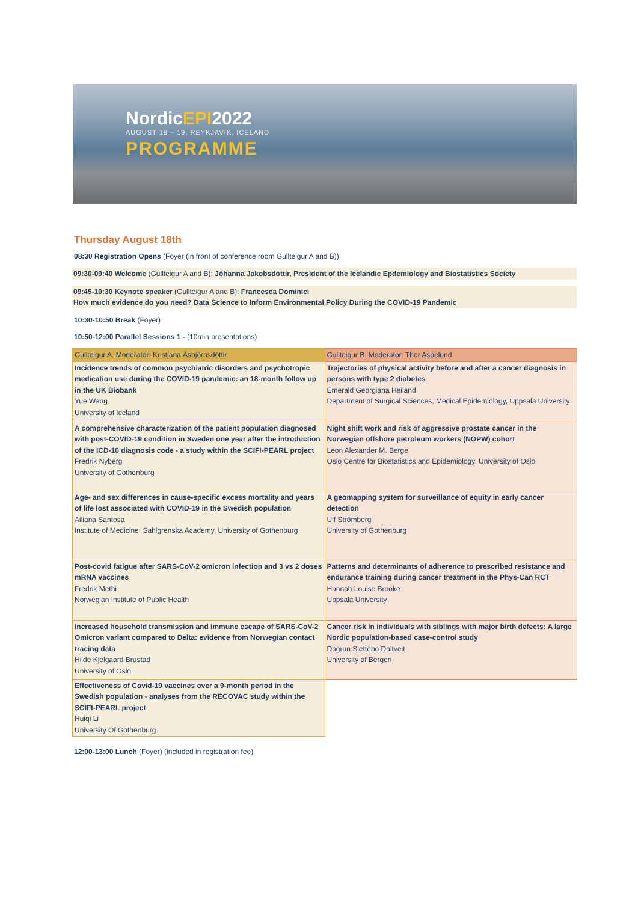NordicEPI2022
AUGUST 18 – 19, REYKJAVIK, ICELAND
PROGRAMME
Thursday August 18th
08:30 Registration Opens (Foyer (in front of conference room Gullteigur A and B))
09:30-09:40 Welcome (Gullteigur A and B): Jóhanna Jakobsdóttir, President of the Icelandic Epdemiology and Biostatistics Society
09:45-10:30 Keynote speaker (Gullteigur A and B): Francesca Dominici
How much evidence do you need? Data Science to Inform Environmental Policy During the COVID-19 Pandemic
10:30-10:50 Break (Foyer)
10:50-12:00 Parallel Sessions 1 - (10min presentations)
| Gullteigur A. Moderator: Kristjana Ásbjörnsdóttir | Gullteigur B. Moderator: Thor Aspelund |
| Incidence trends of common psychiatric disorders and psychotropic medication use during the COVID-19 pandemic: an 18-month follow up in the UK Biobank Yue Wang University of Iceland | Trajectories of physical activity before and after a cancer diagnosis in persons with type 2 diabetes Emerald Georgiana Heiland Department of Surgical Sciences, Medical Epidemiology, Uppsala University |
| A comprehensive characterization of the patient population diagnosed with post-COVID-19 condition in Sweden one year after the introduction of the ICD-10 diagnosis code - a study within the SCIFI-PEARL project Fredrik Nyberg University of Gothenburg | Night shift work and risk of aggressive prostate cancer in the Norwegian offshore petroleum workers (NOPW) cohort Leon Alexander M. Berge Oslo Centre for Biostatistics and Epidemiology, University of Oslo |
| Age- and sex differences in cause-specific excess mortality and years of life lost associated with COVID-19 in the Swedish population Ailiana Santosa Institute of Medicine, Sahlgrenska Academy, University of Gothenburg | A geomapping system for surveillance of equity in early cancer detection Ulf Strömberg University of Gothenburg |
| Post-covid fatigue after SARS-CoV-2 omicron infection and 3 vs 2 doses mRNA vaccines Fredrik Methi Norwegian Institute of Public Health | Patterns and determinants of adherence to prescribed resistance and endurance training during cancer treatment in the Phys-Can RCT Hannah Louise Brooke Uppsala University |
| Increased household transmission and immune escape of SARS-CoV-2 Omicron variant compared to Delta: evidence from Norwegian contact tracing data Hilde Kjelgaard Brustad University of Oslo | Cancer risk in individuals with siblings with major birth defects: A large Nordic population-based case-control study Dagrun Slettebo Daltveit University of Bergen |
| Effectiveness of Covid-19 vaccines over a 9-month period in the Swedish population - analyses from the RECOVAC study within the SCIFI-PEARL project Huiqi Li University Of Gothenburg | |
12:00-13:00 Lunch (Foyer) (included in registration fee)